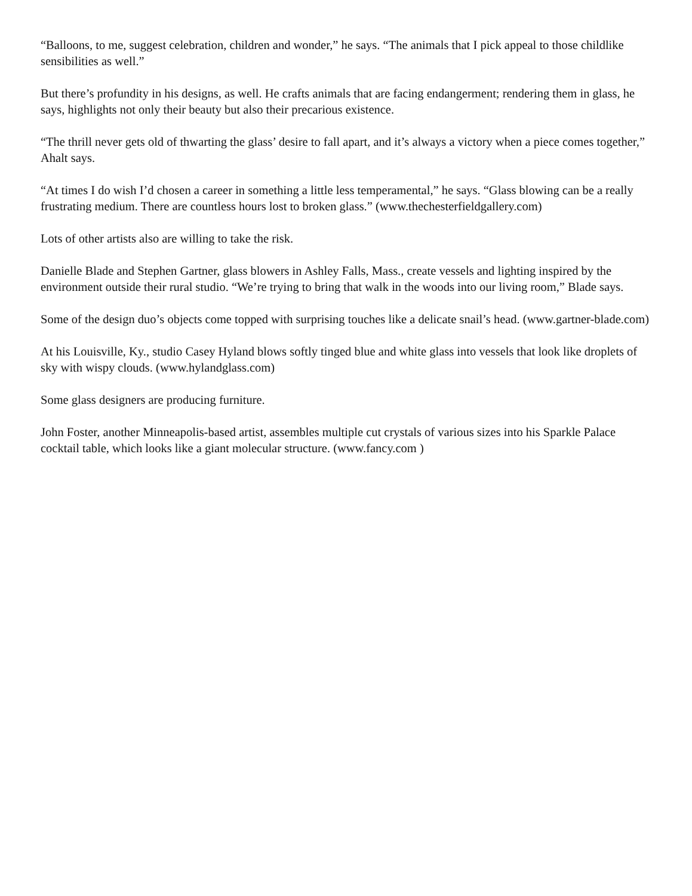“Balloons, to me, suggest celebration, children and wonder,” he says. “The animals that I pick appeal to those childlike sensibilities as well.”
But there’s profundity in his designs, as well. He crafts animals that are facing endangerment; rendering them in glass, he says, highlights not only their beauty but also their precarious existence.
“The thrill never gets old of thwarting the glass’ desire to fall apart, and it’s always a victory when a piece comes together,” Ahalt says.
“At times I do wish I’d chosen a career in something a little less temperamental,” he says. “Glass blowing can be a really frustrating medium. There are countless hours lost to broken glass.” (www.thechesterfieldgallery.com)
Lots of other artists also are willing to take the risk.
Danielle Blade and Stephen Gartner, glass blowers in Ashley Falls, Mass., create vessels and lighting inspired by the environment outside their rural studio. “We’re trying to bring that walk in the woods into our living room,” Blade says.
Some of the design duo’s objects come topped with surprising touches like a delicate snail’s head. (www.gartner-blade.com)
At his Louisville, Ky., studio Casey Hyland blows softly tinged blue and white glass into vessels that look like droplets of sky with wispy clouds. (www.hylandglass.com)
Some glass designers are producing furniture.
John Foster, another Minneapolis-based artist, assembles multiple cut crystals of various sizes into his Sparkle Palace cocktail table, which looks like a giant molecular structure. (www.fancy.com )